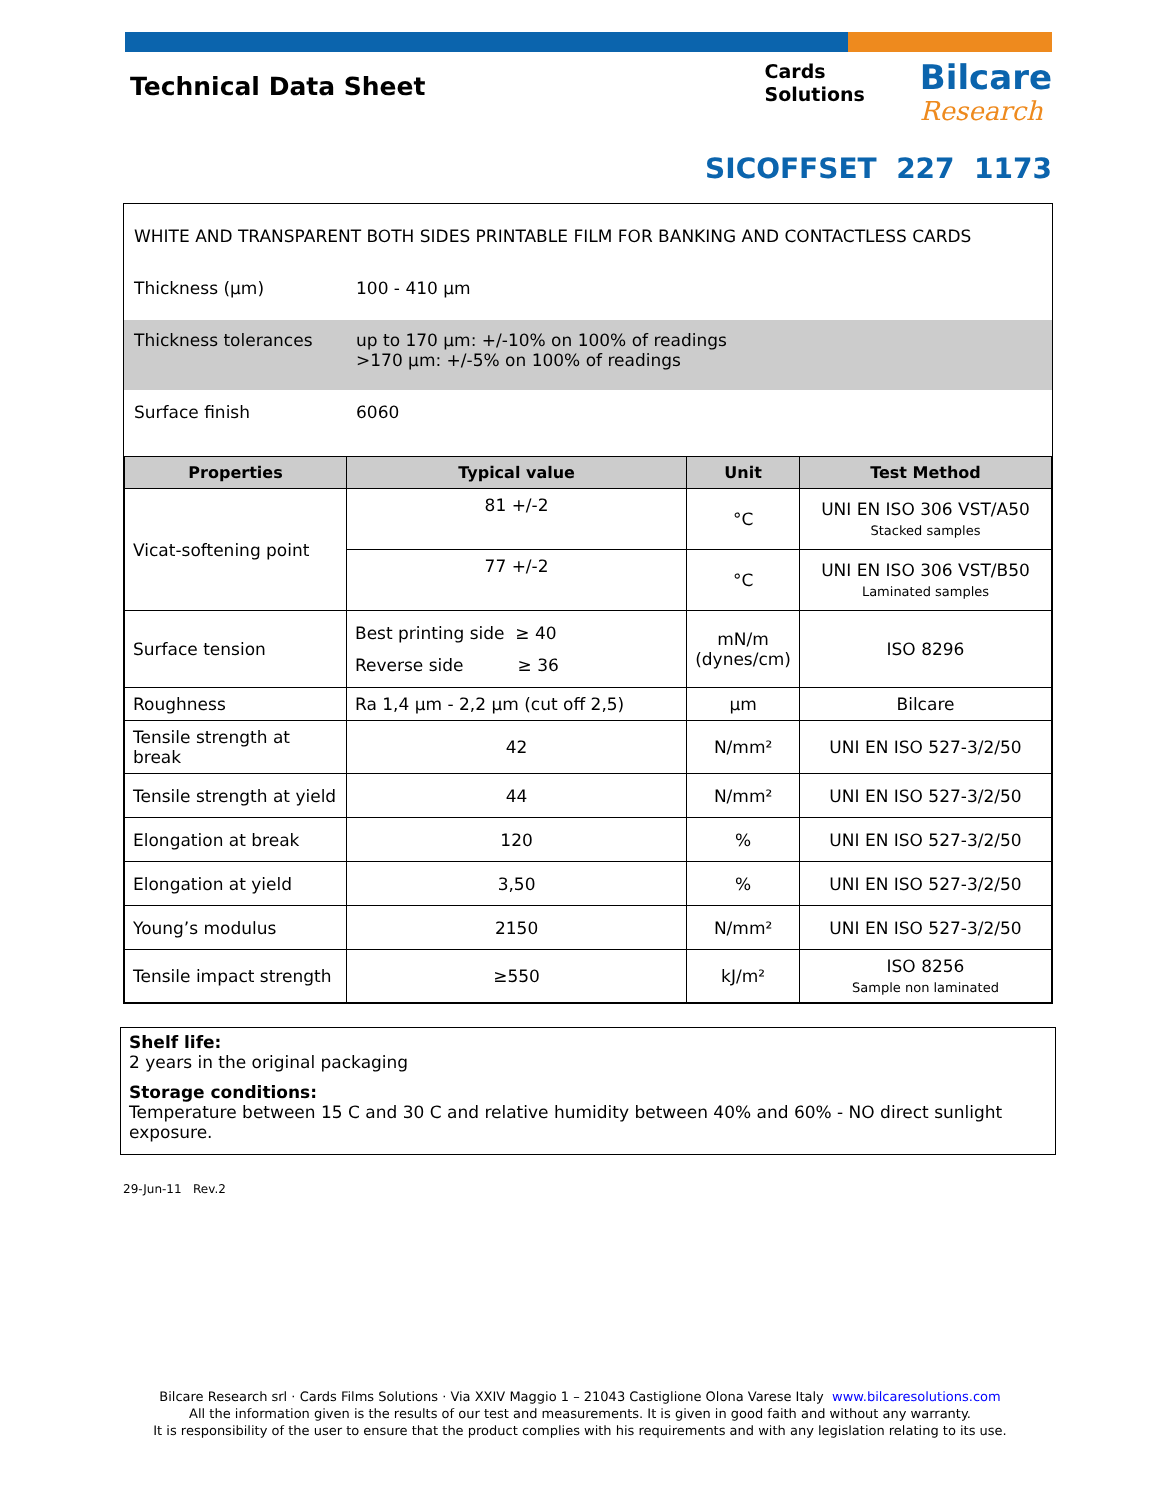Technical Data Sheet
Cards
Solutions
Bilcare
Research
SICOFFSET 227 1173
WHITE AND TRANSPARENT BOTH SIDES PRINTABLE FILM FOR BANKING AND CONTACTLESS CARDS
Thickness (µm) 100 - 410 µm
Thickness tolerances up to 170 µm: +/-10% on 100% of readings
>170 µm: +/-5% on 100% of readings
Surface finish 6060
| Properties | Typical value | Unit | Test Method |
| --- | --- | --- | --- |
| Vicat-softening point | 81 +/-2 | °C | UNI EN ISO 306 VST/A50 Stacked samples |
| | 77 +/-2 | °C | UNI EN ISO 306 VST/B50 Laminated samples |
| Surface tension | Best printing side ≥ 40 Reverse side ≥ 36 | mN/m (dynes/cm) | ISO 8296 |
| Roughness | Ra 1,4 µm - 2,2 µm (cut off 2,5) | µm | Bilcare |
| Tensile strength at break | 42 | N/mm² | UNI EN ISO 527-3/2/50 |
| Tensile strength at yield | 44 | N/mm² | UNI EN ISO 527-3/2/50 |
| Elongation at break | 120 | % | UNI EN ISO 527-3/2/50 |
| Elongation at yield | 3,50 | % | UNI EN ISO 527-3/2/50 |
| Young’s modulus | 2150 | N/mm² | UNI EN ISO 527-3/2/50 |
| Tensile impact strength | ≥550 | kJ/m² | ISO 8256 Sample non laminated |
Shelf life:
2 years in the original packaging
Storage conditions:
Temperature between 15 C and 30 C and relative humidity between 40% and 60% - NO direct sunlight exposure.
29-Jun-11 Rev.2
Bilcare Research srl · Cards Films Solutions · Via XXIV Maggio 1 – 21043 Castiglione Olona Varese Italy www.bilcaresolutions.com
All the information given is the results of our test and measurements. It is given in good faith and without any warranty.
It is responsibility of the user to ensure that the product complies with his requirements and with any legislation relating to its use.